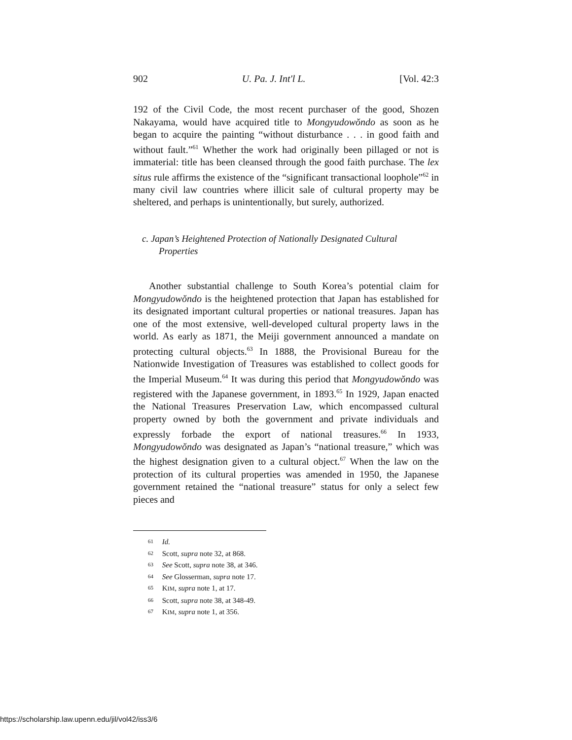902 U. Pa. J. Int'l L. [Vol. 42:3
192 of the Civil Code, the most recent purchaser of the good, Shozen Nakayama, would have acquired title to Mongyudowŏndo as soon as he began to acquire the painting “without disturbance . . . in good faith and without fault.”<sup>61</sup> Whether the work had originally been pillaged or not is immaterial: title has been cleansed through the good faith purchase. The lex situs rule affirms the existence of the “significant transactional loophole”<sup>62</sup> in many civil law countries where illicit sale of cultural property may be sheltered, and perhaps is unintentionally, but surely, authorized.
c. Japan’s Heightened Protection of Nationally Designated Cultural Properties
Another substantial challenge to South Korea’s potential claim for Mongyudowŏndo is the heightened protection that Japan has established for its designated important cultural properties or national treasures. Japan has one of the most extensive, well-developed cultural property laws in the world. As early as 1871, the Meiji government announced a mandate on protecting cultural objects.<sup>63</sup> In 1888, the Provisional Bureau for the Nationwide Investigation of Treasures was established to collect goods for the Imperial Museum.<sup>64</sup> It was during this period that Mongyudowŏndo was registered with the Japanese government, in 1893.<sup>65</sup> In 1929, Japan enacted the National Treasures Preservation Law, which encompassed cultural property owned by both the government and private individuals and expressly forbade the export of national treasures.<sup>66</sup> In 1933, Mongyudowŏndo was designated as Japan’s “national treasure,” which was the highest designation given to a cultural object.<sup>67</sup> When the law on the protection of its cultural properties was amended in 1950, the Japanese government retained the “national treasure” status for only a select few pieces and
<sup>61</sup> Id.
<sup>62</sup> Scott, supra note 32, at 868.
<sup>63</sup> See Scott, supra note 38, at 346.
<sup>64</sup> See Glosserman, supra note 17.
<sup>65</sup> KIM, supra note 1, at 17.
<sup>66</sup> Scott, supra note 38, at 348-49.
<sup>67</sup> KIM, supra note 1, at 356.
https://scholarship.law.upenn.edu/jil/vol42/iss3/6